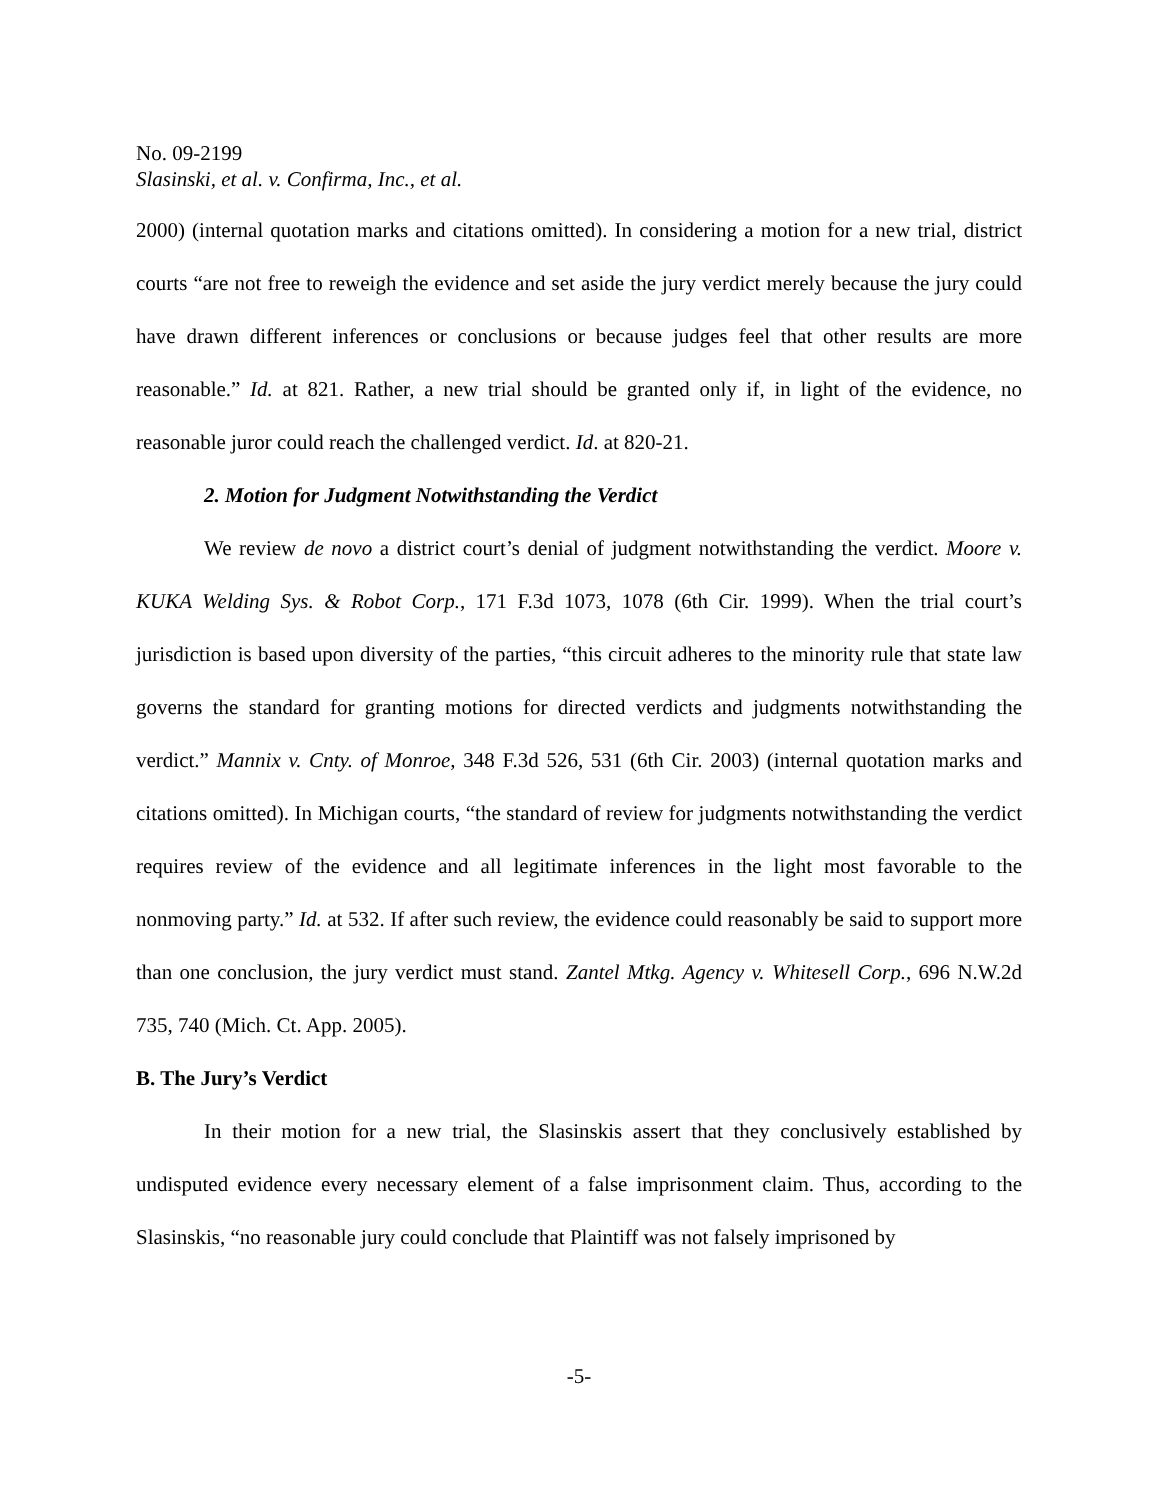No. 09-2199
Slasinski, et al. v. Confirma, Inc., et al.
2000) (internal quotation marks and citations omitted). In considering a motion for a new trial, district courts “are not free to reweigh the evidence and set aside the jury verdict merely because the jury could have drawn different inferences or conclusions or because judges feel that other results are more reasonable.” Id. at 821. Rather, a new trial should be granted only if, in light of the evidence, no reasonable juror could reach the challenged verdict. Id. at 820-21.
2. Motion for Judgment Notwithstanding the Verdict
We review de novo a district court’s denial of judgment notwithstanding the verdict. Moore v. KUKA Welding Sys. & Robot Corp., 171 F.3d 1073, 1078 (6th Cir. 1999). When the trial court’s jurisdiction is based upon diversity of the parties, “this circuit adheres to the minority rule that state law governs the standard for granting motions for directed verdicts and judgments notwithstanding the verdict.” Mannix v. Cnty. of Monroe, 348 F.3d 526, 531 (6th Cir. 2003) (internal quotation marks and citations omitted). In Michigan courts, “the standard of review for judgments notwithstanding the verdict requires review of the evidence and all legitimate inferences in the light most favorable to the nonmoving party.” Id. at 532. If after such review, the evidence could reasonably be said to support more than one conclusion, the jury verdict must stand. Zantel Mtkg. Agency v. Whitesell Corp., 696 N.W.2d 735, 740 (Mich. Ct. App. 2005).
B. The Jury’s Verdict
In their motion for a new trial, the Slasinskis assert that they conclusively established by undisputed evidence every necessary element of a false imprisonment claim. Thus, according to the Slasinskis, “no reasonable jury could conclude that Plaintiff was not falsely imprisoned by
-5-